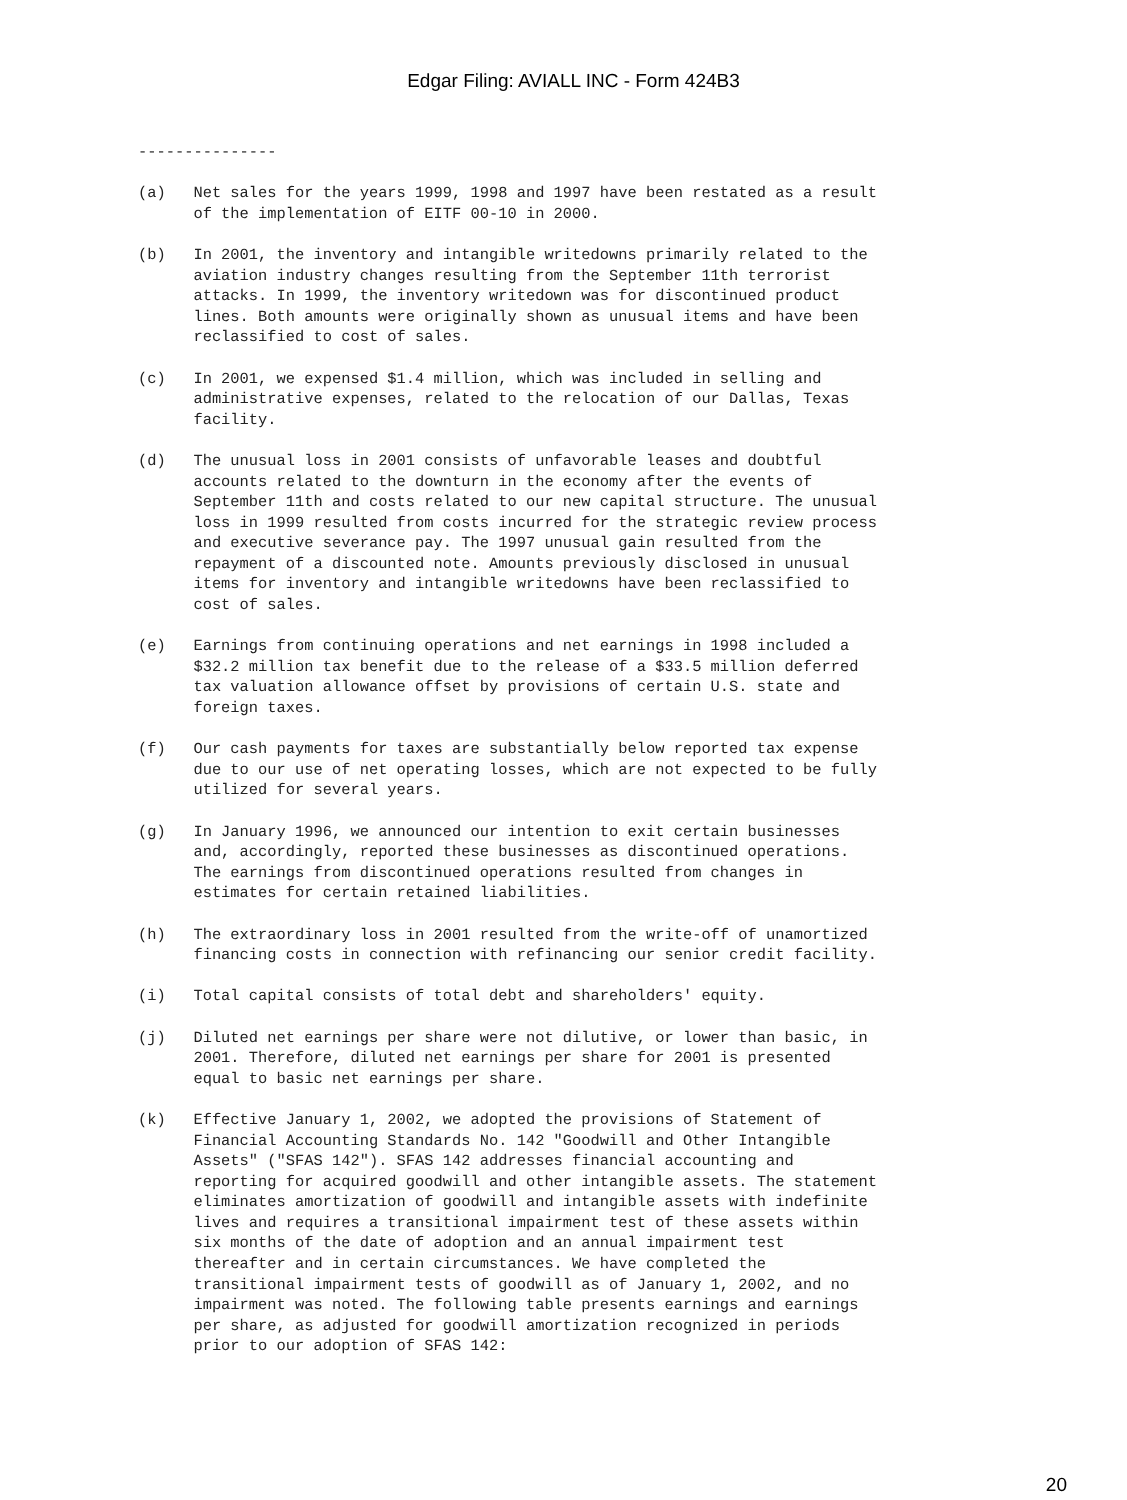Edgar Filing: AVIALL INC - Form 424B3
---------------

(a)   Net sales for the years 1999, 1998 and 1997 have been restated as a result
      of the implementation of EITF 00-10 in 2000.

(b)   In 2001, the inventory and intangible writedowns primarily related to the
      aviation industry changes resulting from the September 11th terrorist
      attacks. In 1999, the inventory writedown was for discontinued product
      lines. Both amounts were originally shown as unusual items and have been
      reclassified to cost of sales.

(c)   In 2001, we expensed $1.4 million, which was included in selling and
      administrative expenses, related to the relocation of our Dallas, Texas
      facility.

(d)   The unusual loss in 2001 consists of unfavorable leases and doubtful
      accounts related to the downturn in the economy after the events of
      September 11th and costs related to our new capital structure. The unusual
      loss in 1999 resulted from costs incurred for the strategic review process
      and executive severance pay. The 1997 unusual gain resulted from the
      repayment of a discounted note. Amounts previously disclosed in unusual
      items for inventory and intangible writedowns have been reclassified to
      cost of sales.

(e)   Earnings from continuing operations and net earnings in 1998 included a
      $32.2 million tax benefit due to the release of a $33.5 million deferred
      tax valuation allowance offset by provisions of certain U.S. state and
      foreign taxes.

(f)   Our cash payments for taxes are substantially below reported tax expense
      due to our use of net operating losses, which are not expected to be fully
      utilized for several years.

(g)   In January 1996, we announced our intention to exit certain businesses
      and, accordingly, reported these businesses as discontinued operations.
      The earnings from discontinued operations resulted from changes in
      estimates for certain retained liabilities.

(h)   The extraordinary loss in 2001 resulted from the write-off of unamortized
      financing costs in connection with refinancing our senior credit facility.

(i)   Total capital consists of total debt and shareholders' equity.

(j)   Diluted net earnings per share were not dilutive, or lower than basic, in
      2001. Therefore, diluted net earnings per share for 2001 is presented
      equal to basic net earnings per share.

(k)   Effective January 1, 2002, we adopted the provisions of Statement of
      Financial Accounting Standards No. 142 "Goodwill and Other Intangible
      Assets" ("SFAS 142"). SFAS 142 addresses financial accounting and
      reporting for acquired goodwill and other intangible assets. The statement
      eliminates amortization of goodwill and intangible assets with indefinite
      lives and requires a transitional impairment test of these assets within
      six months of the date of adoption and an annual impairment test
      thereafter and in certain circumstances. We have completed the
      transitional impairment tests of goodwill as of January 1, 2002, and no
      impairment was noted. The following table presents earnings and earnings
      per share, as adjusted for goodwill amortization recognized in periods
      prior to our adoption of SFAS 142:
20